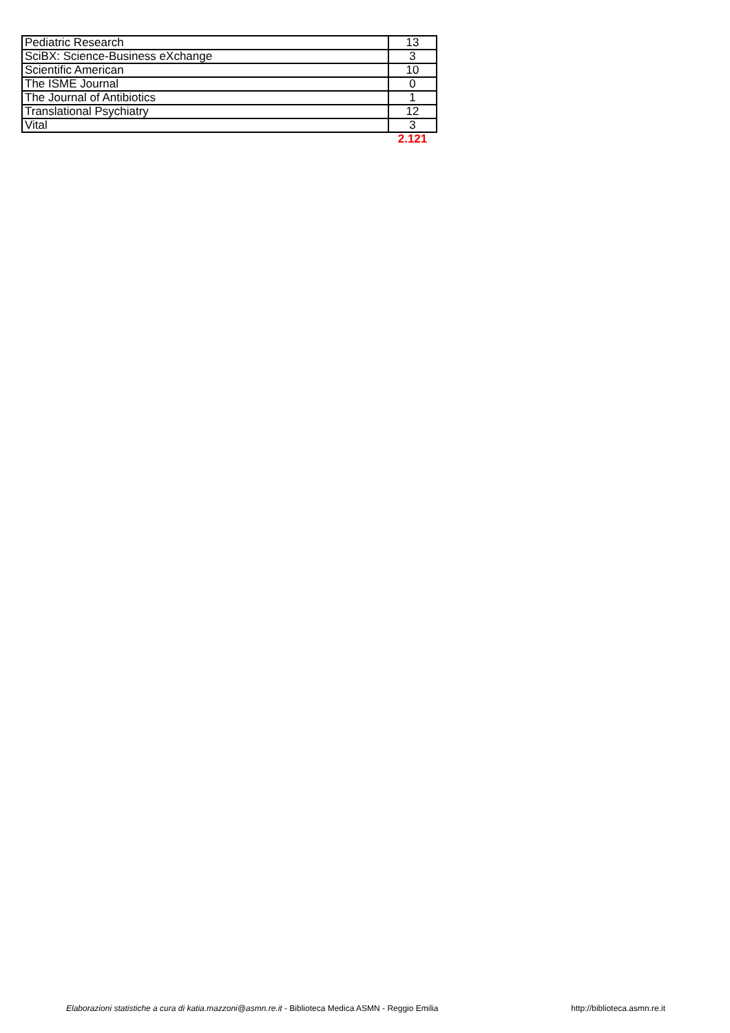| Pediatric Research | 13 |
| SciBX: Science-Business eXchange | 3 |
| Scientific American | 10 |
| The ISME Journal | 0 |
| The Journal of Antibiotics | 1 |
| Translational Psychiatry | 12 |
| Vital | 3 |
| | 2.121 |
Elaborazioni statistiche a cura di katia.mazzoni@asmn.re.it - Biblioteca Medica ASMN - Reggio Emilia http://biblioteca.asmn.re.it